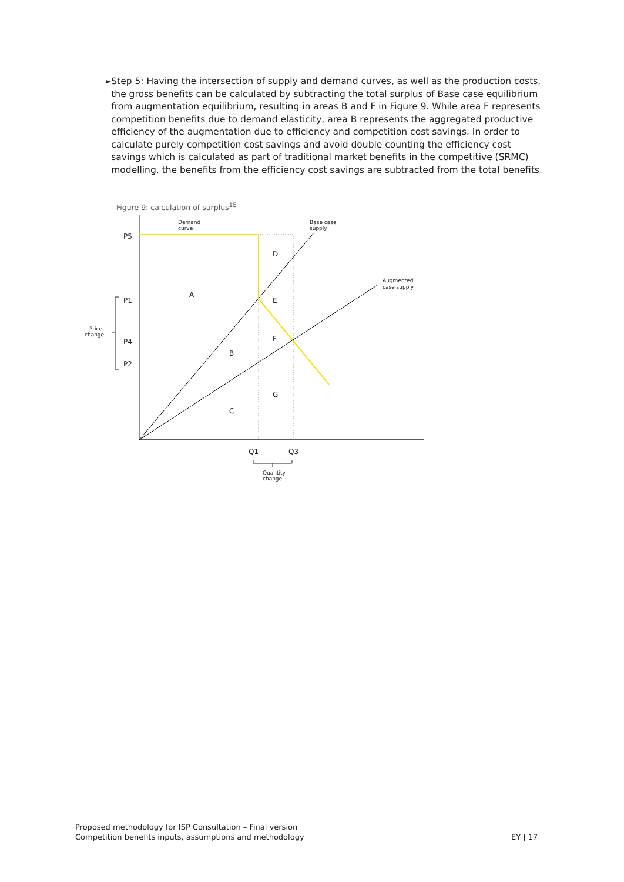►
Step 5: Having the intersection of supply and demand curves, as well as the production costs, the gross benefits can be calculated by subtracting the total surplus of Base case equilibrium from augmentation equilibrium, resulting in areas B and F in Figure 9. While area F represents competition benefits due to demand elasticity, area B represents the aggregated productive efficiency of the augmentation due to efficiency and competition cost savings. In order to calculate purely competition cost savings and avoid double counting the efficiency cost savings which is calculated as part of traditional market benefits in the competitive (SRMC) modelling, the benefits from the efficiency cost savings are subtracted from the total benefits.
Figure 9: calculation of surplus<sup>15</sup>
P5
P1
P4
P2
Q1
Q3
A
B
C
D
E
F
G
Demand
curve
Base case
supply
Augmented
case supply
Price
change
Quantity
change
Proposed methodology for ISP Consultation – Final version
Competition benefits inputs, assumptions and methodology
EY | 17